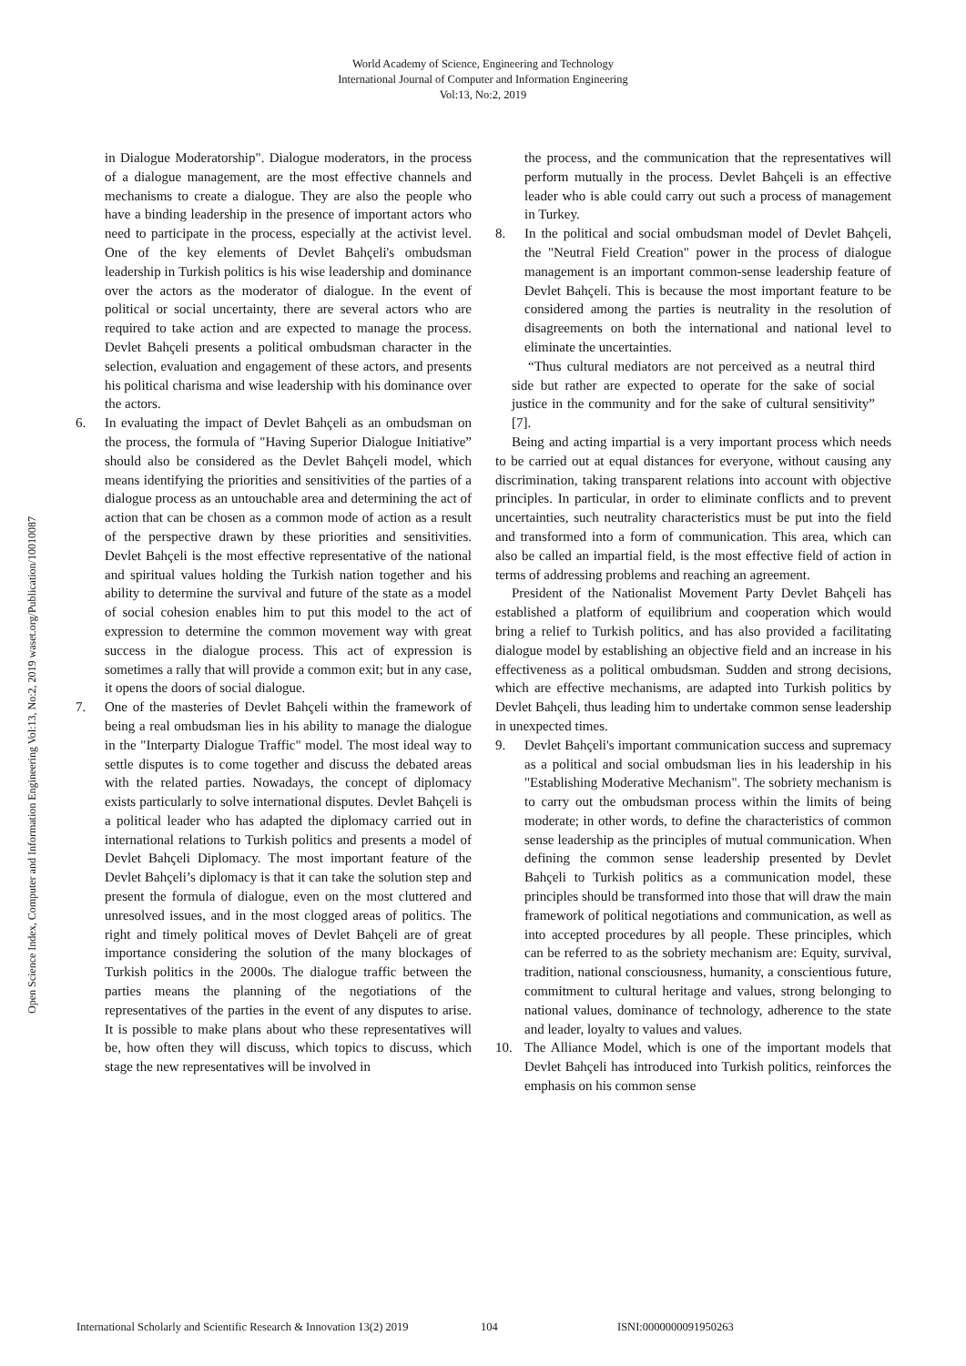World Academy of Science, Engineering and Technology
International Journal of Computer and Information Engineering
Vol:13, No:2, 2019
Open Science Index, Computer and Information Engineering Vol:13, No:2, 2019 waset.org/Publication/10010087
in Dialogue Moderatorship". Dialogue moderators, in the process of a dialogue management, are the most effective channels and mechanisms to create a dialogue. They are also the people who have a binding leadership in the presence of important actors who need to participate in the process, especially at the activist level. One of the key elements of Devlet Bahçeli's ombudsman leadership in Turkish politics is his wise leadership and dominance over the actors as the moderator of dialogue. In the event of political or social uncertainty, there are several actors who are required to take action and are expected to manage the process. Devlet Bahçeli presents a political ombudsman character in the selection, evaluation and engagement of these actors, and presents his political charisma and wise leadership with his dominance over the actors.
6. In evaluating the impact of Devlet Bahçeli as an ombudsman on the process, the formula of "Having Superior Dialogue Initiative” should also be considered as the Devlet Bahçeli model, which means identifying the priorities and sensitivities of the parties of a dialogue process as an untouchable area and determining the act of action that can be chosen as a common mode of action as a result of the perspective drawn by these priorities and sensitivities. Devlet Bahçeli is the most effective representative of the national and spiritual values holding the Turkish nation together and his ability to determine the survival and future of the state as a model of social cohesion enables him to put this model to the act of expression to determine the common movement way with great success in the dialogue process. This act of expression is sometimes a rally that will provide a common exit; but in any case, it opens the doors of social dialogue.
7. One of the masteries of Devlet Bahçeli within the framework of being a real ombudsman lies in his ability to manage the dialogue in the "Interparty Dialogue Traffic" model. The most ideal way to settle disputes is to come together and discuss the debated areas with the related parties. Nowadays, the concept of diplomacy exists particularly to solve international disputes. Devlet Bahçeli is a political leader who has adapted the diplomacy carried out in international relations to Turkish politics and presents a model of Devlet Bahçeli Diplomacy. The most important feature of the Devlet Bahçeli’s diplomacy is that it can take the solution step and present the formula of dialogue, even on the most cluttered and unresolved issues, and in the most clogged areas of politics. The right and timely political moves of Devlet Bahçeli are of great importance considering the solution of the many blockages of Turkish politics in the 2000s. The dialogue traffic between the parties means the planning of the negotiations of the representatives of the parties in the event of any disputes to arise. It is possible to make plans about who these representatives will be, how often they will discuss, which topics to discuss, which stage the new representatives will be involved in
the process, and the communication that the representatives will perform mutually in the process. Devlet Bahçeli is an effective leader who is able could carry out such a process of management in Turkey.
8. In the political and social ombudsman model of Devlet Bahçeli, the "Neutral Field Creation" power in the process of dialogue management is an important common-sense leadership feature of Devlet Bahçeli. This is because the most important feature to be considered among the parties is neutrality in the resolution of disagreements on both the international and national level to eliminate the uncertainties.
“Thus cultural mediators are not perceived as a neutral third side but rather are expected to operate for the sake of social justice in the community and for the sake of cultural sensitivity” [7].
Being and acting impartial is a very important process which needs to be carried out at equal distances for everyone, without causing any discrimination, taking transparent relations into account with objective principles. In particular, in order to eliminate conflicts and to prevent uncertainties, such neutrality characteristics must be put into the field and transformed into a form of communication. This area, which can also be called an impartial field, is the most effective field of action in terms of addressing problems and reaching an agreement.
President of the Nationalist Movement Party Devlet Bahçeli has established a platform of equilibrium and cooperation which would bring a relief to Turkish politics, and has also provided a facilitating dialogue model by establishing an objective field and an increase in his effectiveness as a political ombudsman. Sudden and strong decisions, which are effective mechanisms, are adapted into Turkish politics by Devlet Bahçeli, thus leading him to undertake common sense leadership in unexpected times.
9. Devlet Bahçeli's important communication success and supremacy as a political and social ombudsman lies in his leadership in his "Establishing Moderative Mechanism". The sobriety mechanism is to carry out the ombudsman process within the limits of being moderate; in other words, to define the characteristics of common sense leadership as the principles of mutual communication. When defining the common sense leadership presented by Devlet Bahçeli to Turkish politics as a communication model, these principles should be transformed into those that will draw the main framework of political negotiations and communication, as well as into accepted procedures by all people. These principles, which can be referred to as the sobriety mechanism are: Equity, survival, tradition, national consciousness, humanity, a conscientious future, commitment to cultural heritage and values, strong belonging to national values, dominance of technology, adherence to the state and leader, loyalty to values and values.
10. The Alliance Model, which is one of the important models that Devlet Bahçeli has introduced into Turkish politics, reinforces the emphasis on his common sense
International Scholarly and Scientific Research & Innovation 13(2) 2019 104 ISNI:0000000091950263